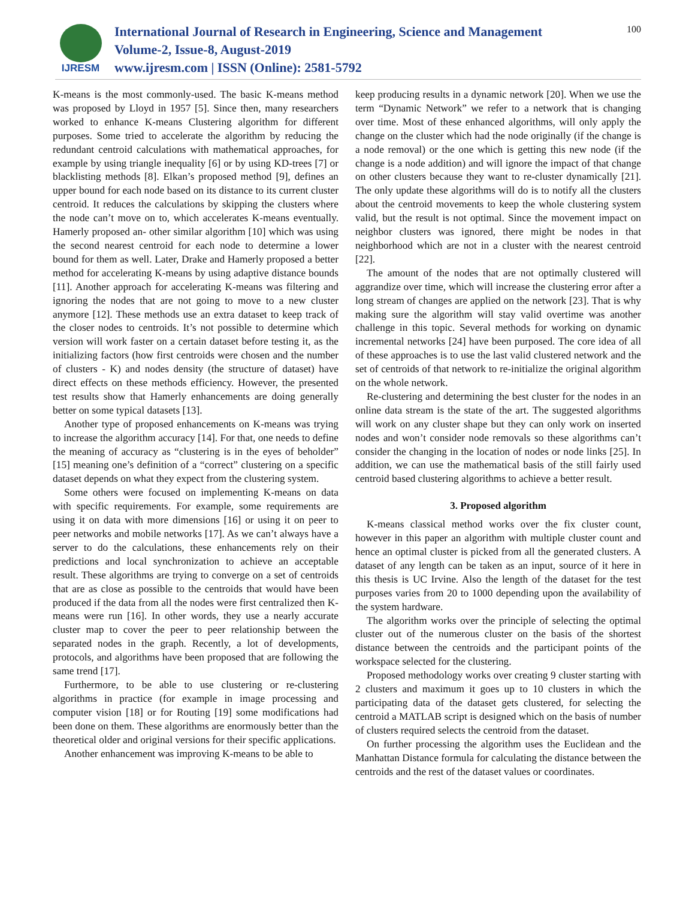IJRESM
International Journal of Research in Engineering, Science and Management
Volume-2, Issue-8, August-2019
www.ijresm.com | ISSN (Online): 2581-5792
100
K-means is the most commonly-used. The basic K-means method was proposed by Lloyd in 1957 [5]. Since then, many researchers worked to enhance K-means Clustering algorithm for different purposes. Some tried to accelerate the algorithm by reducing the redundant centroid calculations with mathematical approaches, for example by using triangle inequality [6] or by using KD-trees [7] or blacklisting methods [8]. Elkan’s proposed method [9], defines an upper bound for each node based on its distance to its current cluster centroid. It reduces the calculations by skipping the clusters where the node can’t move on to, which accelerates K-means eventually. Hamerly proposed an- other similar algorithm [10] which was using the second nearest centroid for each node to determine a lower bound for them as well. Later, Drake and Hamerly proposed a better method for accelerating K-means by using adaptive distance bounds [11]. Another approach for accelerating K-means was filtering and ignoring the nodes that are not going to move to a new cluster anymore [12]. These methods use an extra dataset to keep track of the closer nodes to centroids. It’s not possible to determine which version will work faster on a certain dataset before testing it, as the initializing factors (how first centroids were chosen and the number of clusters - K) and nodes density (the structure of dataset) have direct effects on these methods efficiency. However, the presented test results show that Hamerly enhancements are doing generally better on some typical datasets [13].
Another type of proposed enhancements on K-means was trying to increase the algorithm accuracy [14]. For that, one needs to define the meaning of accuracy as “clustering is in the eyes of beholder” [15] meaning one’s definition of a “correct” clustering on a specific dataset depends on what they expect from the clustering system.
Some others were focused on implementing K-means on data with specific requirements. For example, some requirements are using it on data with more dimensions [16] or using it on peer to peer networks and mobile networks [17]. As we can’t always have a server to do the calculations, these enhancements rely on their predictions and local synchronization to achieve an acceptable result. These algorithms are trying to converge on a set of centroids that are as close as possible to the centroids that would have been produced if the data from all the nodes were first centralized then K-means were run [16]. In other words, they use a nearly accurate cluster map to cover the peer to peer relationship between the separated nodes in the graph. Recently, a lot of developments, protocols, and algorithms have been proposed that are following the same trend [17].
Furthermore, to be able to use clustering or re-clustering algorithms in practice (for example in image processing and computer vision [18] or for Routing [19] some modifications had been done on them. These algorithms are enormously better than the theoretical older and original versions for their specific applications.
Another enhancement was improving K-means to be able to
keep producing results in a dynamic network [20]. When we use the term “Dynamic Network” we refer to a network that is changing over time. Most of these enhanced algorithms, will only apply the change on the cluster which had the node originally (if the change is a node removal) or the one which is getting this new node (if the change is a node addition) and will ignore the impact of that change on other clusters because they want to re-cluster dynamically [21]. The only update these algorithms will do is to notify all the clusters about the centroid movements to keep the whole clustering system valid, but the result is not optimal. Since the movement impact on neighbor clusters was ignored, there might be nodes in that neighborhood which are not in a cluster with the nearest centroid [22].
The amount of the nodes that are not optimally clustered will aggrandize over time, which will increase the clustering error after a long stream of changes are applied on the network [23]. That is why making sure the algorithm will stay valid overtime was another challenge in this topic. Several methods for working on dynamic incremental networks [24] have been purposed. The core idea of all of these approaches is to use the last valid clustered network and the set of centroids of that network to re-initialize the original algorithm on the whole network.
Re-clustering and determining the best cluster for the nodes in an online data stream is the state of the art. The suggested algorithms will work on any cluster shape but they can only work on inserted nodes and won’t consider node removals so these algorithms can’t consider the changing in the location of nodes or node links [25]. In addition, we can use the mathematical basis of the still fairly used centroid based clustering algorithms to achieve a better result.
3. Proposed algorithm
K-means classical method works over the fix cluster count, however in this paper an algorithm with multiple cluster count and hence an optimal cluster is picked from all the generated clusters. A dataset of any length can be taken as an input, source of it here in this thesis is UC Irvine. Also the length of the dataset for the test purposes varies from 20 to 1000 depending upon the availability of the system hardware.
The algorithm works over the principle of selecting the optimal cluster out of the numerous cluster on the basis of the shortest distance between the centroids and the participant points of the workspace selected for the clustering.
Proposed methodology works over creating 9 cluster starting with 2 clusters and maximum it goes up to 10 clusters in which the participating data of the dataset gets clustered, for selecting the centroid a MATLAB script is designed which on the basis of number of clusters required selects the centroid from the dataset.
On further processing the algorithm uses the Euclidean and the Manhattan Distance formula for calculating the distance between the centroids and the rest of the dataset values or coordinates.